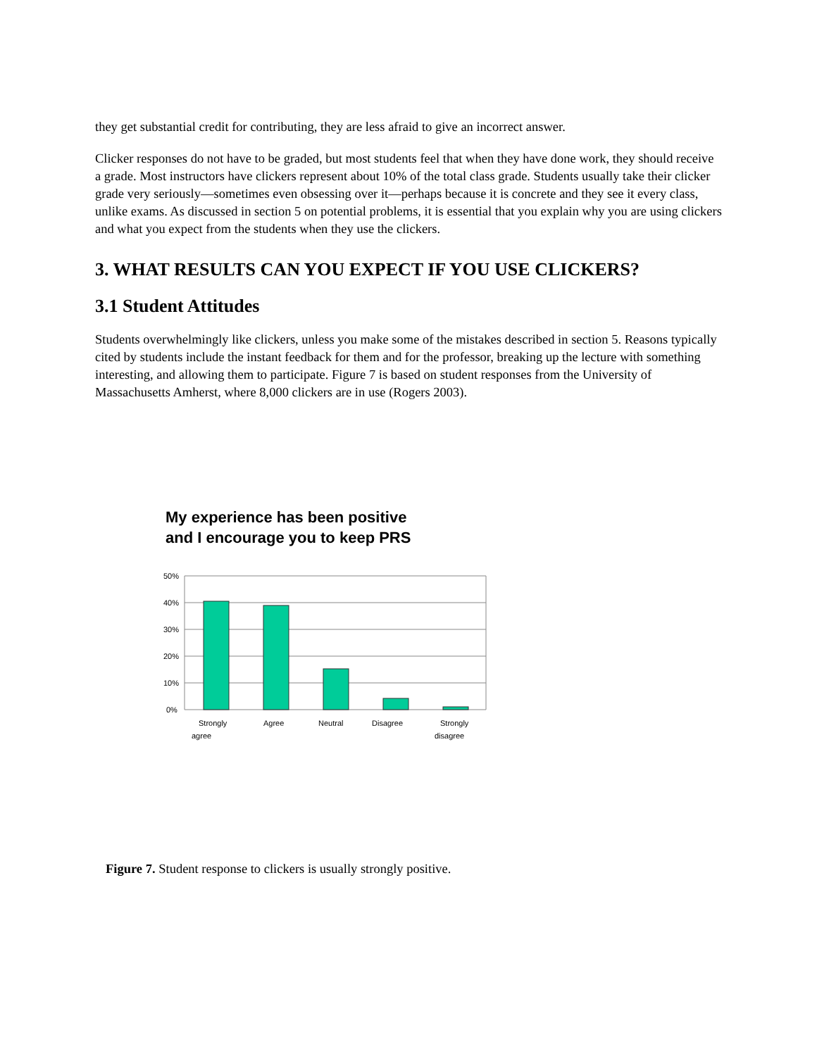they get substantial credit for contributing, they are less afraid to give an incorrect answer.
Clicker responses do not have to be graded, but most students feel that when they have done work, they should receive a grade. Most instructors have clickers represent about 10% of the total class grade. Students usually take their clicker grade very seriously—sometimes even obsessing over it—perhaps because it is concrete and they see it every class, unlike exams. As discussed in section 5 on potential problems, it is essential that you explain why you are using clickers and what you expect from the students when they use the clickers.
3. WHAT RESULTS CAN YOU EXPECT IF YOU USE CLICKERS?
3.1 Student Attitudes
Students overwhelmingly like clickers, unless you make some of the mistakes described in section 5. Reasons typically cited by students include the instant feedback for them and for the professor, breaking up the lecture with something interesting, and allowing them to participate. Figure 7 is based on student responses from the University of Massachusetts Amherst, where 8,000 clickers are in use (Rogers 2003).
My experience has been positive
and I encourage you to keep PRS
50%
40%
30%
20%
10%
0%
Strongly
agree
Agree
Neutral
Disagree
Strongly
disagree
Figure 7. Student response to clickers is usually strongly positive.